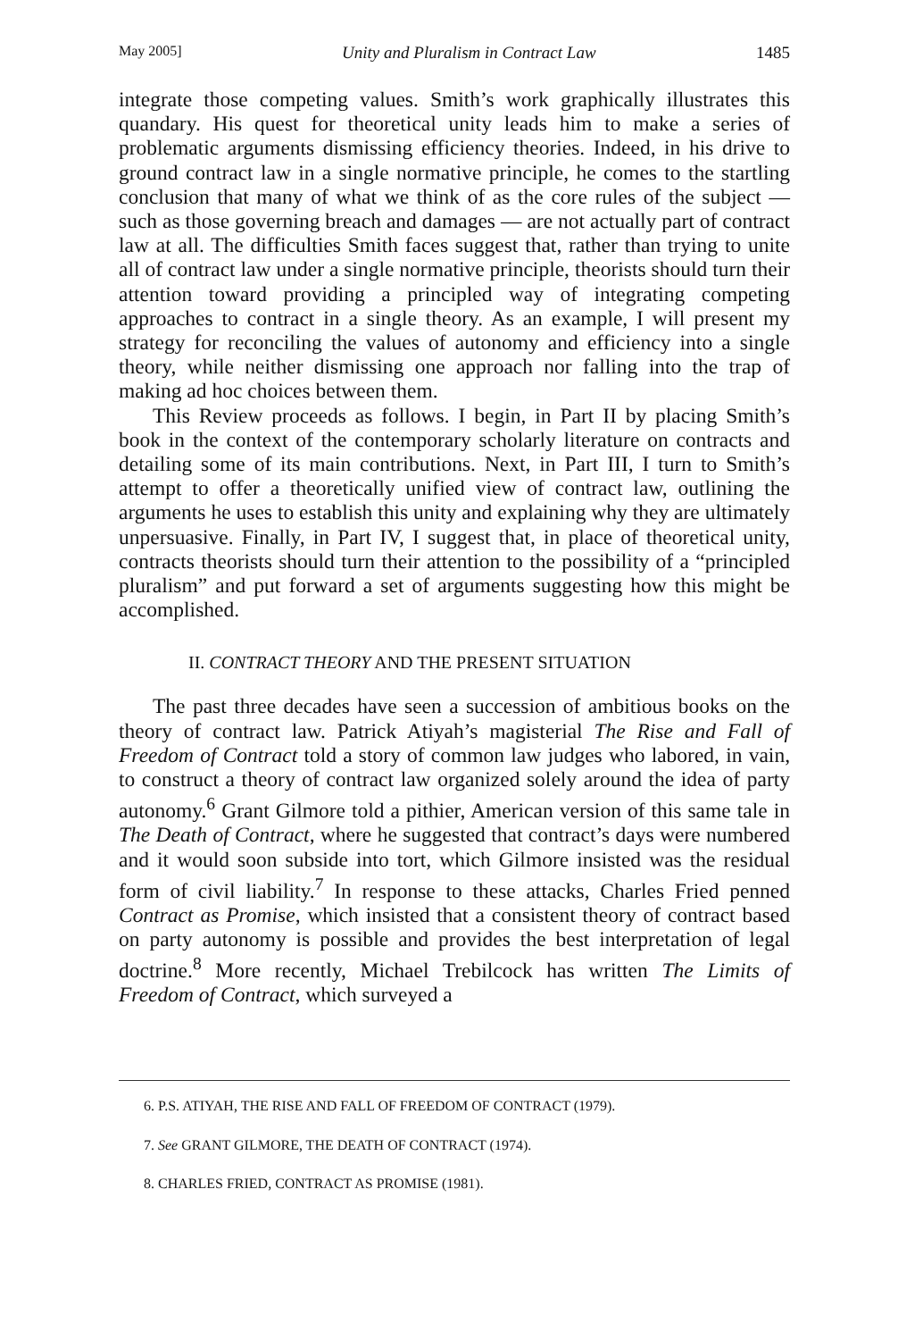May 2005] Unity and Pluralism in Contract Law 1485
integrate those competing values. Smith’s work graphically illustrates this quandary. His quest for theoretical unity leads him to make a series of problematic arguments dismissing efficiency theories. Indeed, in his drive to ground contract law in a single normative principle, he comes to the startling conclusion that many of what we think of as the core rules of the subject — such as those governing breach and damages — are not actually part of contract law at all. The difficulties Smith faces suggest that, rather than trying to unite all of contract law under a single normative principle, theorists should turn their attention toward providing a principled way of integrating competing approaches to contract in a single theory. As an example, I will present my strategy for reconciling the values of autonomy and efficiency into a single theory, while neither dismissing one approach nor falling into the trap of making ad hoc choices between them.
This Review proceeds as follows. I begin, in Part II by placing Smith’s book in the context of the contemporary scholarly literature on contracts and detailing some of its main contributions. Next, in Part III, I turn to Smith’s attempt to offer a theoretically unified view of contract law, outlining the arguments he uses to establish this unity and explaining why they are ultimately unpersuasive. Finally, in Part IV, I suggest that, in place of theoretical unity, contracts theorists should turn their attention to the possibility of a “principled pluralism” and put forward a set of arguments suggesting how this might be accomplished.
II. CONTRACT THEORY AND THE PRESENT SITUATION
The past three decades have seen a succession of ambitious books on the theory of contract law. Patrick Atiyah’s magisterial The Rise and Fall of Freedom of Contract told a story of common law judges who labored, in vain, to construct a theory of contract law organized solely around the idea of party autonomy.<sup>6</sup> Grant Gilmore told a pithier, American version of this same tale in The Death of Contract, where he suggested that contract’s days were numbered and it would soon subside into tort, which Gilmore insisted was the residual form of civil liability.<sup>7</sup> In response to these attacks, Charles Fried penned Contract as Promise, which insisted that a consistent theory of contract based on party autonomy is possible and provides the best interpretation of legal doctrine.<sup>8</sup> More recently, Michael Trebilcock has written The Limits of Freedom of Contract, which surveyed a
6. P.S. ATIYAH, THE RISE AND FALL OF FREEDOM OF CONTRACT (1979).
7. See GRANT GILMORE, THE DEATH OF CONTRACT (1974).
8. CHARLES FRIED, CONTRACT AS PROMISE (1981).